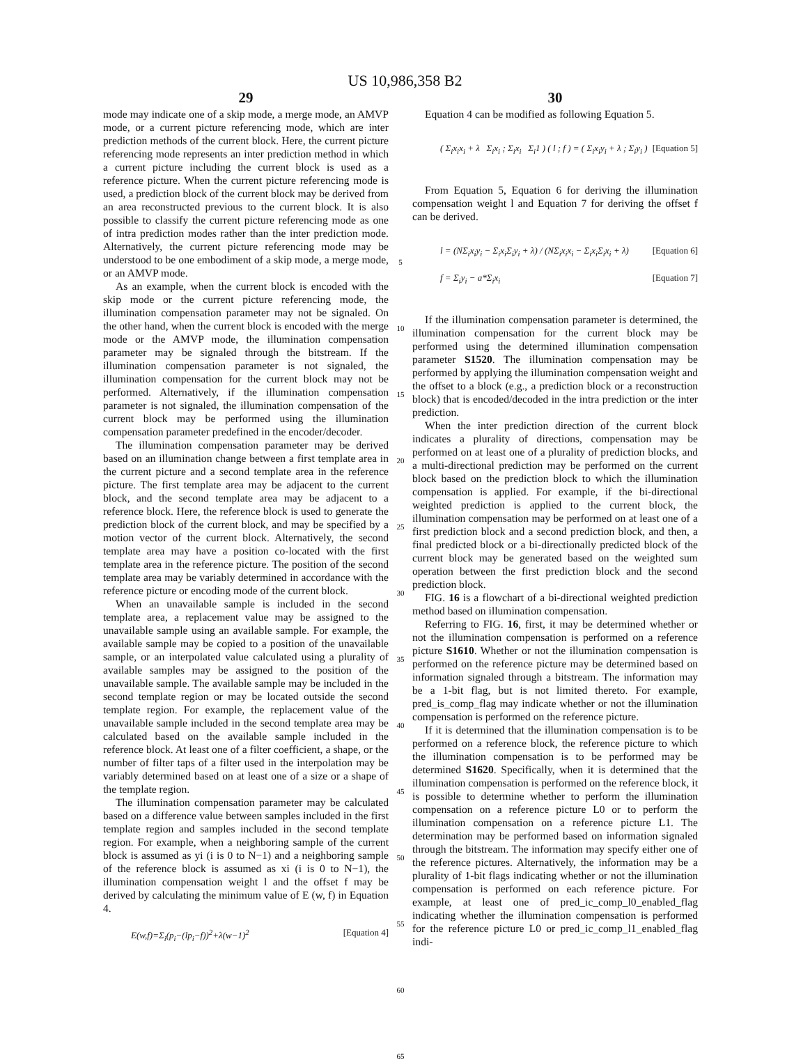US 10,986,358 B2
29
mode may indicate one of a skip mode, a merge mode, an AMVP mode, or a current picture referencing mode, which are inter prediction methods of the current block. Here, the current picture referencing mode represents an inter prediction method in which a current picture including the current block is used as a reference picture. When the current picture referencing mode is used, a prediction block of the current block may be derived from an area reconstructed previous to the current block. It is also possible to classify the current picture referencing mode as one of intra prediction modes rather than the inter prediction mode. Alternatively, the current picture referencing mode may be understood to be one embodiment of a skip mode, a merge mode, or an AMVP mode.
As an example, when the current block is encoded with the skip mode or the current picture referencing mode, the illumination compensation parameter may not be signaled. On the other hand, when the current block is encoded with the merge mode or the AMVP mode, the illumination compensation parameter may be signaled through the bitstream. If the illumination compensation parameter is not signaled, the illumination compensation for the current block may not be performed. Alternatively, if the illumination compensation parameter is not signaled, the illumination compensation of the current block may be performed using the illumination compensation parameter predefined in the encoder/decoder.
The illumination compensation parameter may be derived based on an illumination change between a first template area in the current picture and a second template area in the reference picture. The first template area may be adjacent to the current block, and the second template area may be adjacent to a reference block. Here, the reference block is used to generate the prediction block of the current block, and may be specified by a motion vector of the current block. Alternatively, the second template area may have a position co-located with the first template area in the reference picture. The position of the second template area may be variably determined in accordance with the reference picture or encoding mode of the current block.
When an unavailable sample is included in the second template area, a replacement value may be assigned to the unavailable sample using an available sample. For example, the available sample may be copied to a position of the unavailable sample, or an interpolated value calculated using a plurality of available samples may be assigned to the position of the unavailable sample. The available sample may be included in the second template region or may be located outside the second template region. For example, the replacement value of the unavailable sample included in the second template area may be calculated based on the available sample included in the reference block. At least one of a filter coefficient, a shape, or the number of filter taps of a filter used in the interpolation may be variably determined based on at least one of a size or a shape of the template region.
The illumination compensation parameter may be calculated based on a difference value between samples included in the first template region and samples included in the second template region. For example, when a neighboring sample of the current block is assumed as yi (i is 0 to N−1) and a neighboring sample of the reference block is assumed as xi (i is 0 to N−1), the illumination compensation weight l and the offset f may be derived by calculating the minimum value of E (w, f) in Equation 4.
E(w,f)=Σ<sub>i</sub>(p<sub>i</sub>−(lp<sub>i</sub>−f))<sup>2</sup>+λ(w−1)<sup>2</sup> [Equation 4]
5
10
15
20
25
30
35
40
45
50
55
60
65
30
Equation 4 can be modified as following Equation 5.
( Σ<sub>i</sub>x<sub>i</sub>x<sub>i</sub> + λ Σ<sub>i</sub>x<sub>i</sub> ; Σ<sub>i</sub>x<sub>i</sub> Σ<sub>i</sub>1 ) ( l ; f ) = ( Σ<sub>i</sub>x<sub>i</sub>y<sub>i</sub> + λ ; Σ<sub>i</sub>y<sub>i</sub> ) [Equation 5]
From Equation 5, Equation 6 for deriving the illumination compensation weight l and Equation 7 for deriving the offset f can be derived.
l = (NΣ<sub>i</sub>x<sub>i</sub>y<sub>i</sub> − Σ<sub>i</sub>x<sub>i</sub>Σ<sub>i</sub>y<sub>i</sub> + λ) / (NΣ<sub>i</sub>x<sub>i</sub>x<sub>i</sub> − Σ<sub>i</sub>x<sub>i</sub>Σ<sub>i</sub>x<sub>i</sub> + λ) [Equation 6]
f = Σ<sub>i</sub>y<sub>i</sub> − a*Σ<sub>i</sub>x<sub>i</sub> [Equation 7]
If the illumination compensation parameter is determined, the illumination compensation for the current block may be performed using the determined illumination compensation parameter S1520. The illumination compensation may be performed by applying the illumination compensation weight and the offset to a block (e.g., a prediction block or a reconstruction block) that is encoded/decoded in the intra prediction or the inter prediction.
When the inter prediction direction of the current block indicates a plurality of directions, compensation may be performed on at least one of a plurality of prediction blocks, and a multi-directional prediction may be performed on the current block based on the prediction block to which the illumination compensation is applied. For example, if the bi-directional weighted prediction is applied to the current block, the illumination compensation may be performed on at least one of a first prediction block and a second prediction block, and then, a final predicted block or a bi-directionally predicted block of the current block may be generated based on the weighted sum operation between the first prediction block and the second prediction block.
FIG. 16 is a flowchart of a bi-directional weighted prediction method based on illumination compensation.
Referring to FIG. 16, first, it may be determined whether or not the illumination compensation is performed on a reference picture S1610. Whether or not the illumination compensation is performed on the reference picture may be determined based on information signaled through a bitstream. The information may be a 1-bit flag, but is not limited thereto. For example, pred_is_comp_flag may indicate whether or not the illumination compensation is performed on the reference picture.
If it is determined that the illumination compensation is to be performed on a reference block, the reference picture to which the illumination compensation is to be performed may be determined S1620. Specifically, when it is determined that the illumination compensation is performed on the reference block, it is possible to determine whether to perform the illumination compensation on a reference picture L0 or to perform the illumination compensation on a reference picture L1. The determination may be performed based on information signaled through the bitstream. The information may specify either one of the reference pictures. Alternatively, the information may be a plurality of 1-bit flags indicating whether or not the illumination compensation is performed on each reference picture. For example, at least one of pred_ic_comp_l0_enabled_flag indicating whether the illumination compensation is performed for the reference picture L0 or pred_ic_comp_l1_enabled_flag indi-